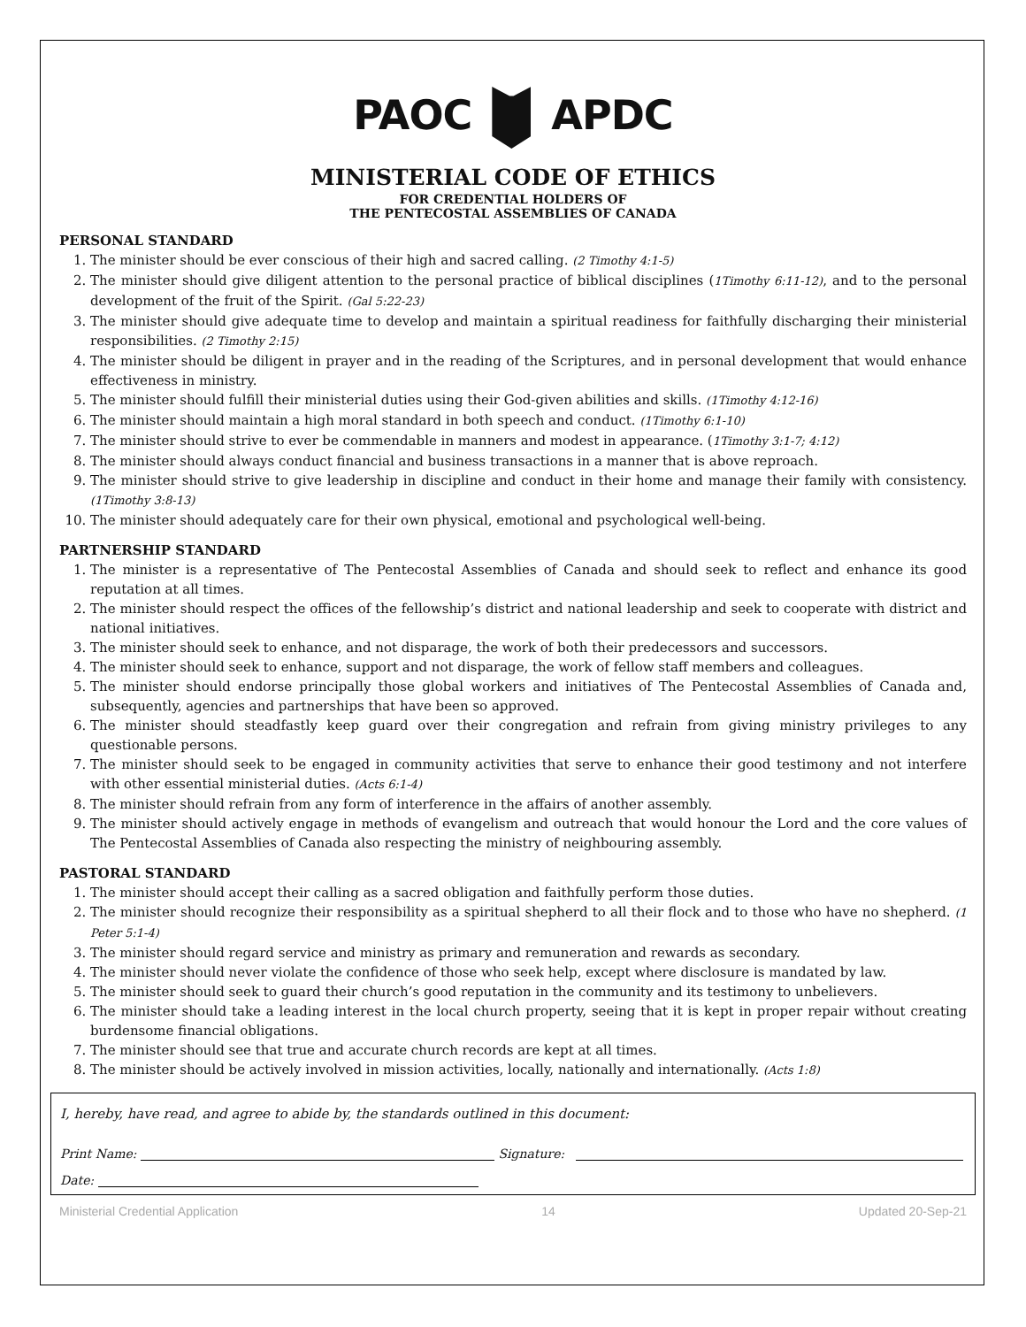PAOC APDC
MINISTERIAL CODE OF ETHICS
FOR CREDENTIAL HOLDERS OF
THE PENTECOSTAL ASSEMBLIES OF CANADA
PERSONAL STANDARD
1. The minister should be ever conscious of their high and sacred calling. (2 Timothy 4:1-5)
2. The minister should give diligent attention to the personal practice of biblical disciplines (1Timothy 6:11-12), and to the personal development of the fruit of the Spirit. (Gal 5:22-23)
3. The minister should give adequate time to develop and maintain a spiritual readiness for faithfully discharging their ministerial responsibilities. (2 Timothy 2:15)
4. The minister should be diligent in prayer and in the reading of the Scriptures, and in personal development that would enhance effectiveness in ministry.
5. The minister should fulfill their ministerial duties using their God-given abilities and skills. (1Timothy 4:12-16)
6. The minister should maintain a high moral standard in both speech and conduct. (1Timothy 6:1-10)
7. The minister should strive to ever be commendable in manners and modest in appearance. (1Timothy 3:1-7; 4:12)
8. The minister should always conduct financial and business transactions in a manner that is above reproach.
9. The minister should strive to give leadership in discipline and conduct in their home and manage their family with consistency. (1Timothy 3:8-13)
10. The minister should adequately care for their own physical, emotional and psychological well-being.
PARTNERSHIP STANDARD
1. The minister is a representative of The Pentecostal Assemblies of Canada and should seek to reflect and enhance its good reputation at all times.
2. The minister should respect the offices of the fellowship’s district and national leadership and seek to cooperate with district and national initiatives.
3. The minister should seek to enhance, and not disparage, the work of both their predecessors and successors.
4. The minister should seek to enhance, support and not disparage, the work of fellow staff members and colleagues.
5. The minister should endorse principally those global workers and initiatives of The Pentecostal Assemblies of Canada and, subsequently, agencies and partnerships that have been so approved.
6. The minister should steadfastly keep guard over their congregation and refrain from giving ministry privileges to any questionable persons.
7. The minister should seek to be engaged in community activities that serve to enhance their good testimony and not interfere with other essential ministerial duties. (Acts 6:1-4)
8. The minister should refrain from any form of interference in the affairs of another assembly.
9. The minister should actively engage in methods of evangelism and outreach that would honour the Lord and the core values of The Pentecostal Assemblies of Canada also respecting the ministry of neighbouring assembly.
PASTORAL STANDARD
1. The minister should accept their calling as a sacred obligation and faithfully perform those duties.
2. The minister should recognize their responsibility as a spiritual shepherd to all their flock and to those who have no shepherd. (1 Peter 5:1-4)
3. The minister should regard service and ministry as primary and remuneration and rewards as secondary.
4. The minister should never violate the confidence of those who seek help, except where disclosure is mandated by law.
5. The minister should seek to guard their church’s good reputation in the community and its testimony to unbelievers.
6. The minister should take a leading interest in the local church property, seeing that it is kept in proper repair without creating burdensome financial obligations.
7. The minister should see that true and accurate church records are kept at all times.
8. The minister should be actively involved in mission activities, locally, nationally and internationally. (Acts 1:8)
I, hereby, have read, and agree to abide by, the standards outlined in this document:
Print Name: Signature:
Date:
Ministerial Credential Application 14 Updated 20-Sep-21